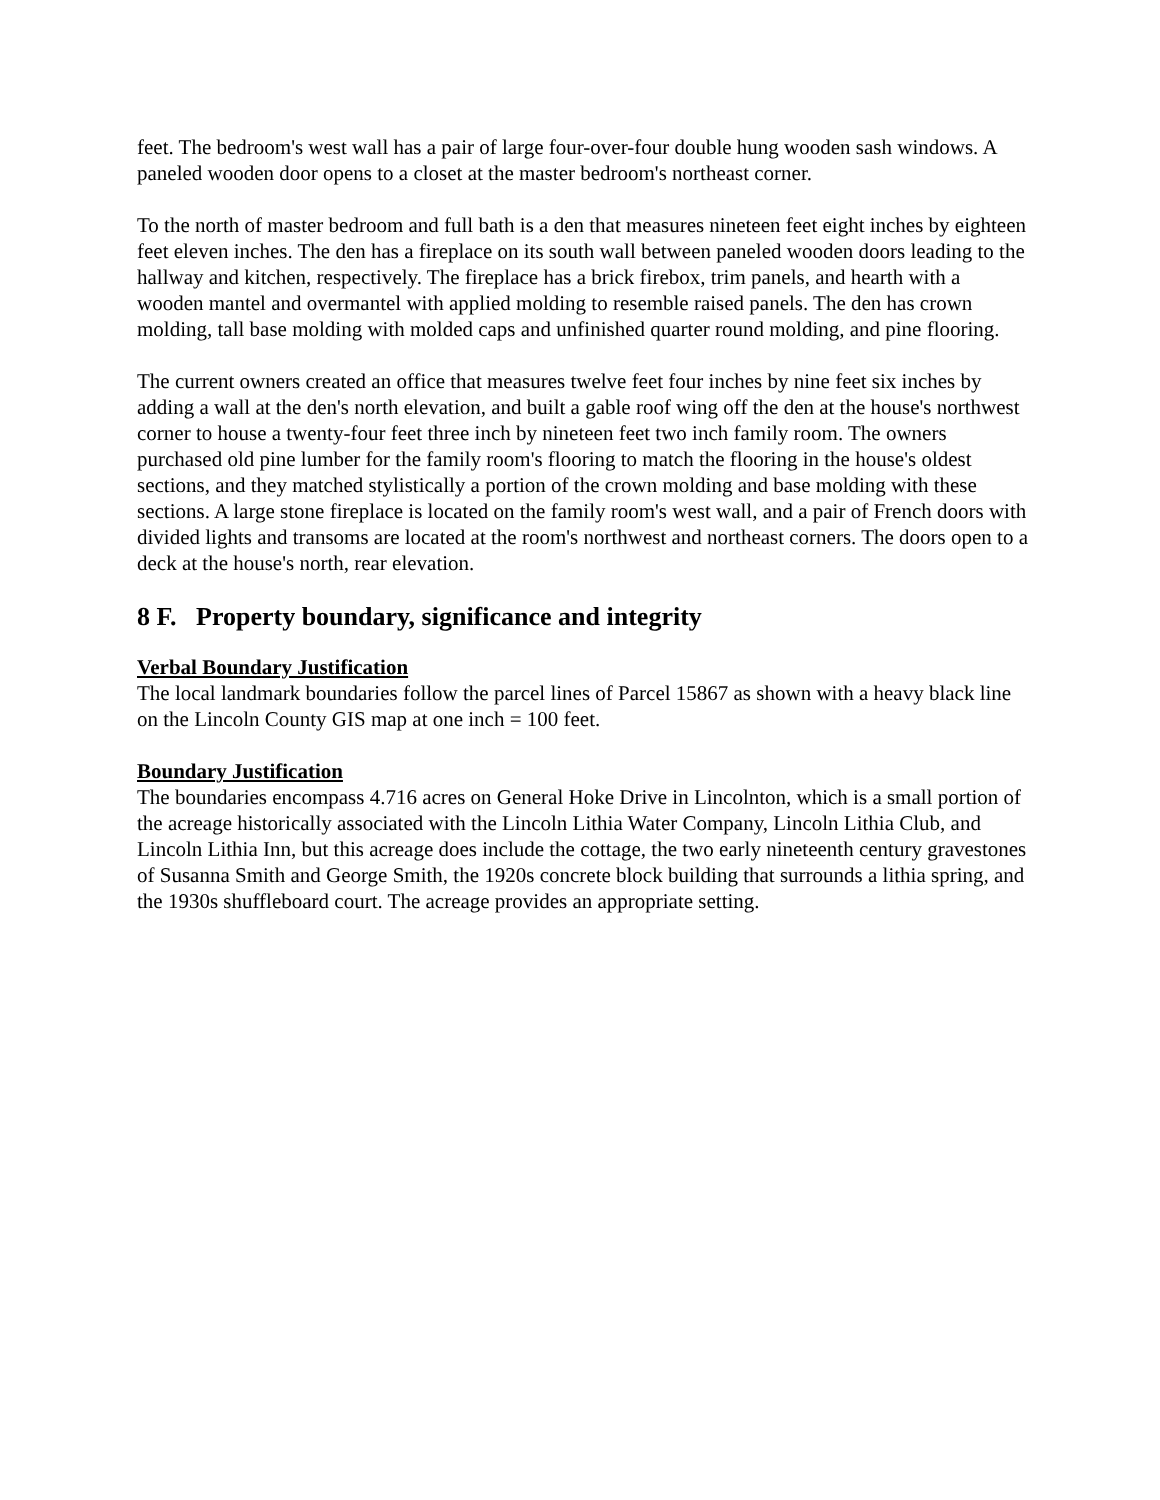feet. The bedroom's west wall has a pair of large four-over-four double hung wooden sash windows. A paneled wooden door opens to a closet at the master bedroom's northeast corner.
To the north of master bedroom and full bath is a den that measures nineteen feet eight inches by eighteen feet eleven inches. The den has a fireplace on its south wall between paneled wooden doors leading to the hallway and kitchen, respectively. The fireplace has a brick firebox, trim panels, and hearth with a wooden mantel and overmantel with applied molding to resemble raised panels. The den has crown molding, tall base molding with molded caps and unfinished quarter round molding, and pine flooring.
The current owners created an office that measures twelve feet four inches by nine feet six inches by adding a wall at the den's north elevation, and built a gable roof wing off the den at the house's northwest corner to house a twenty-four feet three inch by nineteen feet two inch family room. The owners purchased old pine lumber for the family room's flooring to match the flooring in the house's oldest sections, and they matched stylistically a portion of the crown molding and base molding with these sections. A large stone fireplace is located on the family room's west wall, and a pair of French doors with divided lights and transoms are located at the room's northwest and northeast corners. The doors open to a deck at the house's north, rear elevation.
8 F. Property boundary, significance and integrity
Verbal Boundary Justification
The local landmark boundaries follow the parcel lines of Parcel 15867 as shown with a heavy black line on the Lincoln County GIS map at one inch = 100 feet.
Boundary Justification
The boundaries encompass 4.716 acres on General Hoke Drive in Lincolnton, which is a small portion of the acreage historically associated with the Lincoln Lithia Water Company, Lincoln Lithia Club, and Lincoln Lithia Inn, but this acreage does include the cottage, the two early nineteenth century gravestones of Susanna Smith and George Smith, the 1920s concrete block building that surrounds a lithia spring, and the 1930s shuffleboard court. The acreage provides an appropriate setting.